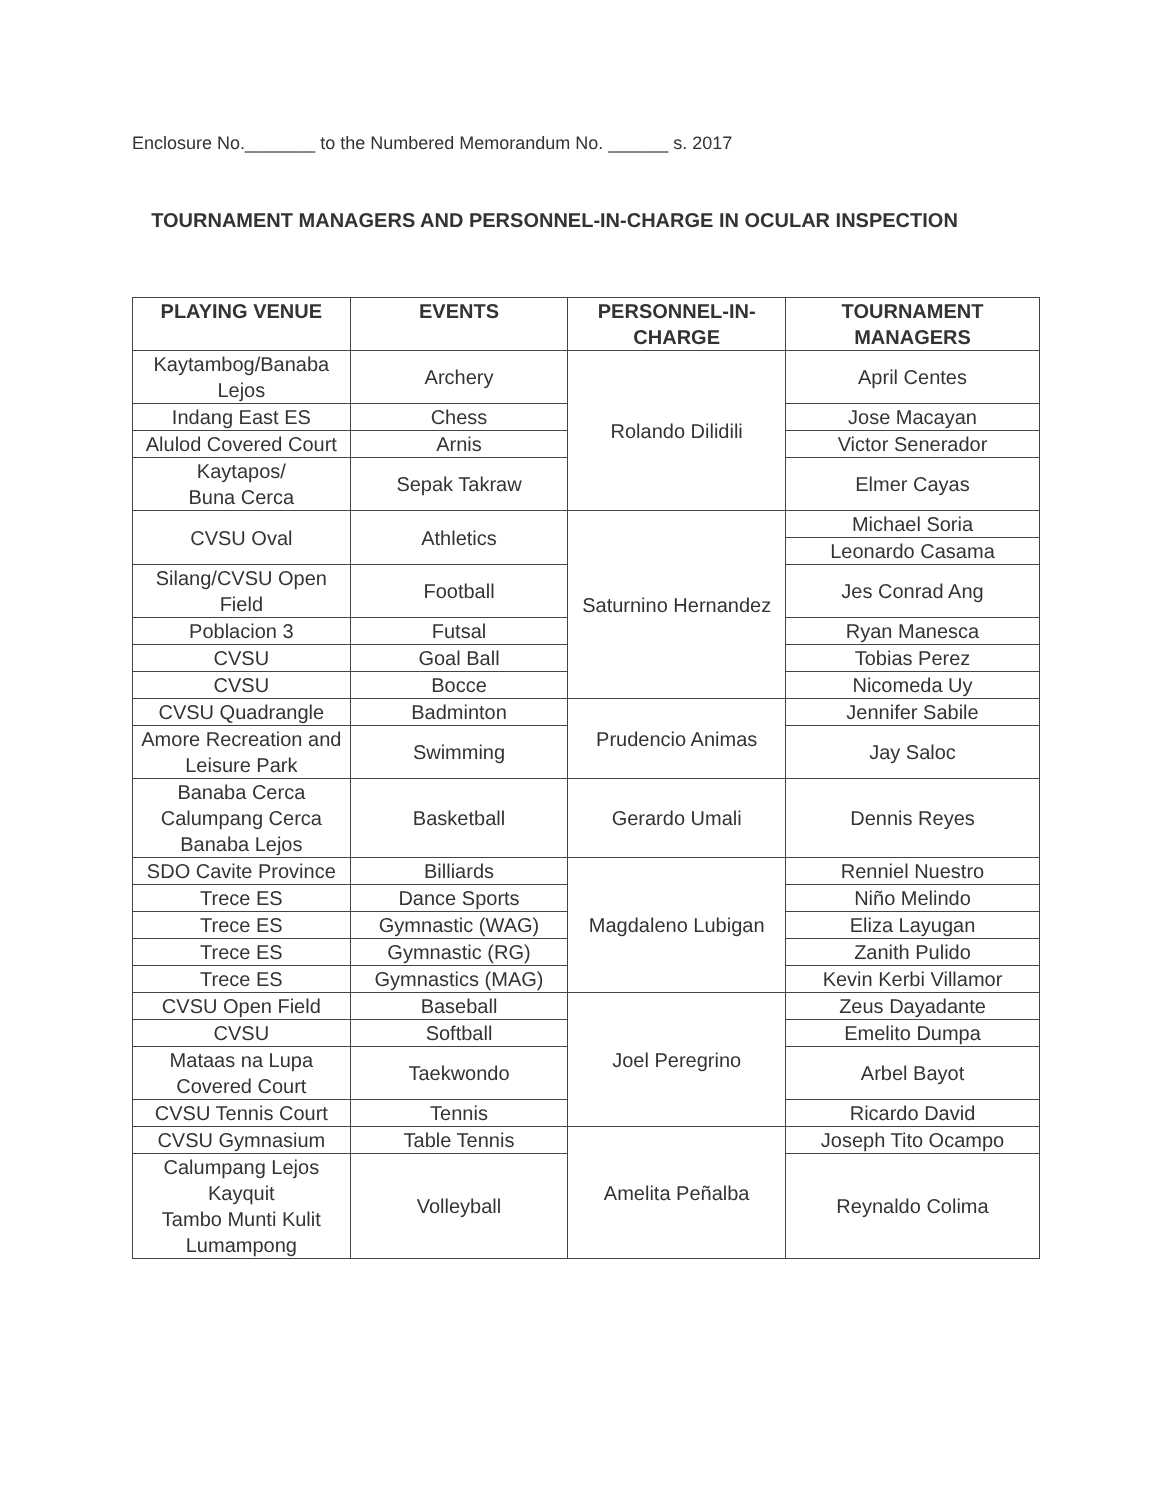Enclosure No._______ to the Numbered Memorandum No. ______ s. 2017
TOURNAMENT MANAGERS AND PERSONNEL-IN-CHARGE IN OCULAR INSPECTION
| PLAYING VENUE | EVENTS | PERSONNEL-IN-CHARGE | TOURNAMENT MANAGERS |
| --- | --- | --- | --- |
| Kaytambog/Banaba Lejos | Archery | Rolando Dilidili | April Centes |
| Indang East ES | Chess | | Jose Macayan |
| Alulod Covered Court | Arnis | | Victor Senerador |
| Kaytapos/ Buna Cerca | Sepak Takraw | | Elmer Cayas |
| CVSU Oval | Athletics | Saturnino Hernandez | Michael Soria |
| | | | Leonardo Casama |
| Silang/CVSU Open Field | Football | | Jes Conrad Ang |
| Poblacion 3 | Futsal | | Ryan Manesca |
| CVSU | Goal Ball | | Tobias Perez |
| CVSU | Bocce | | Nicomeda Uy |
| CVSU Quadrangle | Badminton | Prudencio Animas | Jennifer Sabile |
| Amore Recreation and Leisure Park | Swimming | | Jay Saloc |
| Banaba Cerca Calumpang Cerca Banaba Lejos | Basketball | Gerardo Umali | Dennis Reyes |
| SDO Cavite Province | Billiards | Magdaleno Lubigan | Renniel Nuestro |
| Trece ES | Dance Sports | | Niño Melindo |
| Trece ES | Gymnastic (WAG) | | Eliza Layugan |
| Trece ES | Gymnastic (RG) | | Zanith Pulido |
| Trece ES | Gymnastics (MAG) | | Kevin Kerbi Villamor |
| CVSU Open Field | Baseball | Joel Peregrino | Zeus Dayadante |
| CVSU | Softball | | Emelito Dumpa |
| Mataas na Lupa Covered Court | Taekwondo | | Arbel Bayot |
| CVSU Tennis Court | Tennis | | Ricardo David |
| CVSU Gymnasium | Table Tennis | Amelita Peñalba | Joseph Tito Ocampo |
| Calumpang Lejos Kayquit Tambo Munti Kulit Lumampong | Volleyball | | Reynaldo Colima |